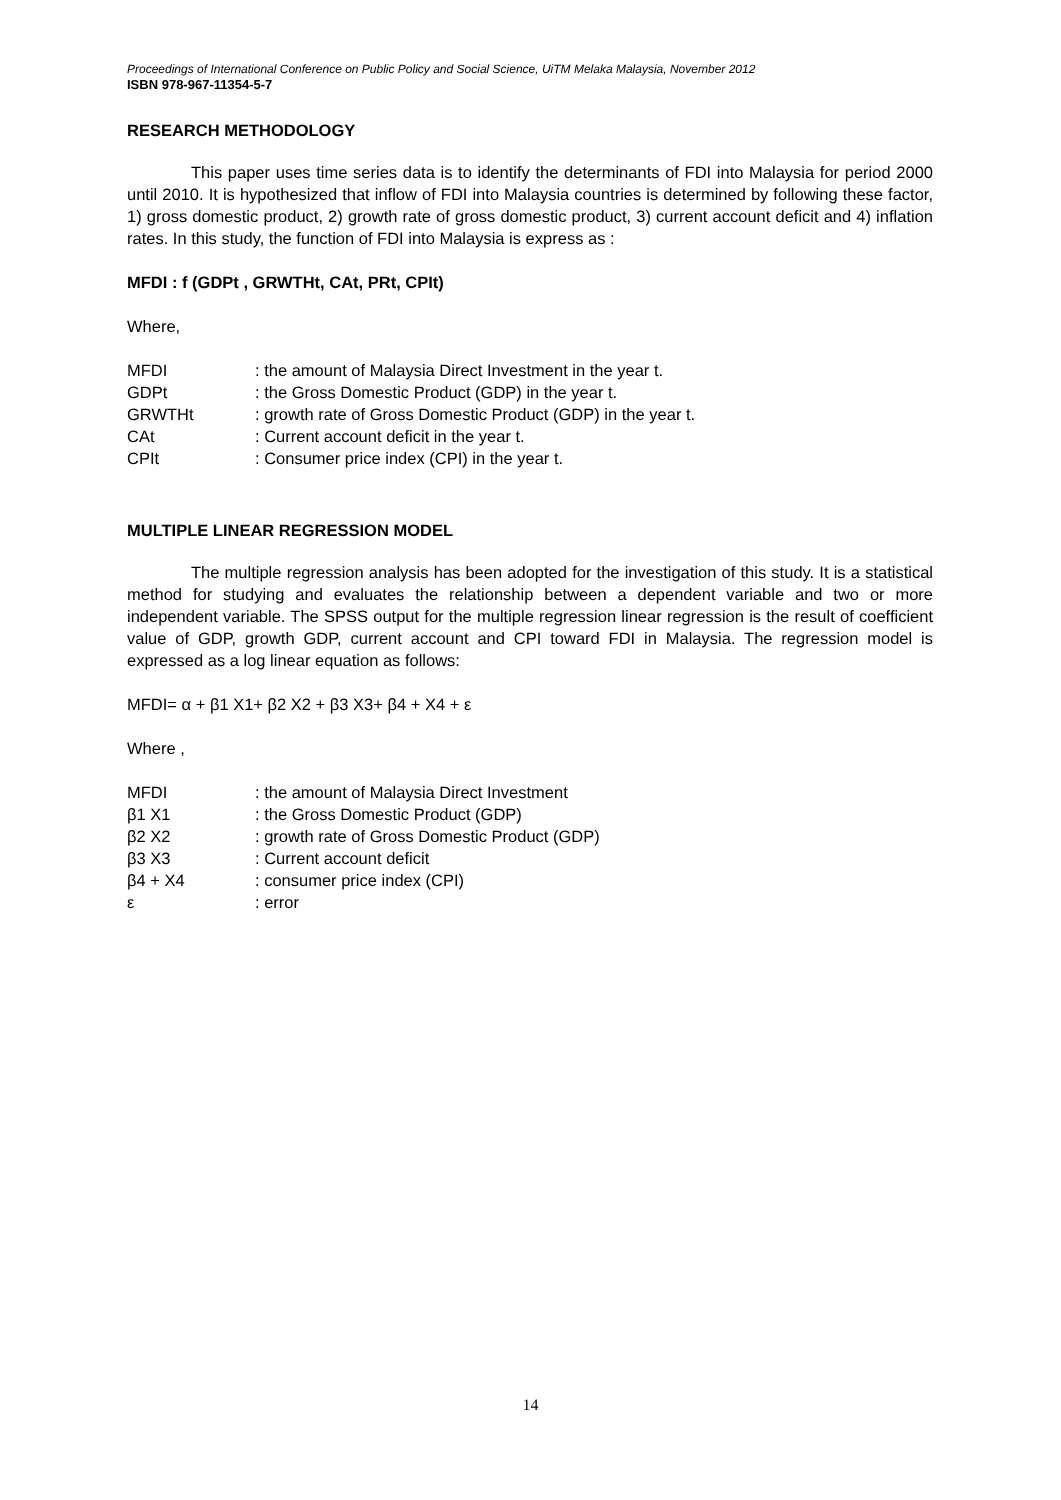Proceedings of International Conference on Public Policy and Social Science, UiTM Melaka Malaysia, November 2012
ISBN 978-967-11354-5-7
RESEARCH METHODOLOGY
This paper uses time series data is to identify the determinants of FDI into Malaysia for period 2000 until 2010. It is hypothesized that inflow of FDI into Malaysia countries is determined by following these factor, 1) gross domestic product, 2) growth rate of gross domestic product, 3) current account deficit and 4) inflation rates. In this study, the function of FDI into Malaysia is express as :
MFDI : f (GDPt , GRWTHt, CAt, PRt, CPIt)
Where,
| MFDI | : the amount of Malaysia Direct Investment in the year t. |
| GDPt | : the Gross Domestic Product (GDP) in the year t. |
| GRWTHt | : growth rate of Gross Domestic Product (GDP) in the year t. |
| CAt | : Current account deficit in the year t. |
| CPIt | : Consumer price index (CPI) in the year t. |
MULTIPLE LINEAR REGRESSION MODEL
The multiple regression analysis has been adopted for the investigation of this study. It is a statistical method for studying and evaluates the relationship between a dependent variable and two or more independent variable. The SPSS output for the multiple regression linear regression is the result of coefficient value of GDP, growth GDP, current account and CPI toward FDI in Malaysia. The regression model is expressed as a log linear equation as follows:
MFDI= α + β1 X1+ β2 X2 + β3 X3+ β4 + X4 + ε
Where ,
| MFDI | : the amount of Malaysia Direct Investment |
| β1 X1 | : the Gross Domestic Product (GDP) |
| β2 X2 | : growth rate of Gross Domestic Product (GDP) |
| β3 X3 | : Current account deficit |
| β4 + X4 | : consumer price index (CPI) |
| ε | : error |
14